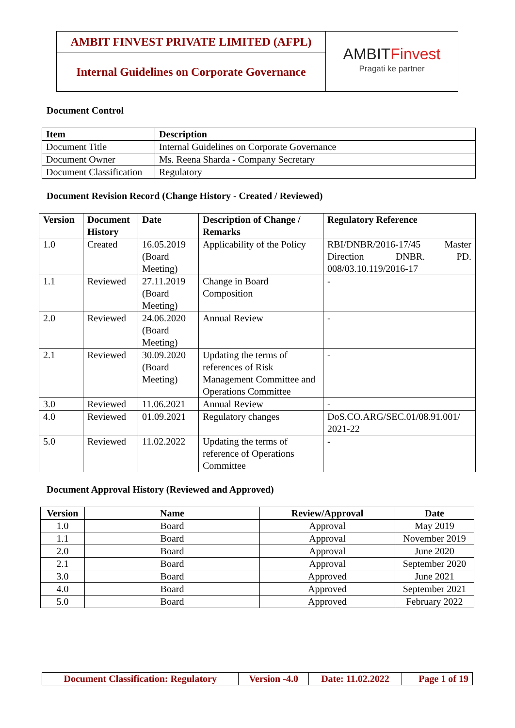| AMBIT FINVEST PRIVATE LIMITED (AFPL) | AMBIT Finvest Pragati ke partner |
| Internal Guidelines on Corporate Governance | |
Document Control
| Item | Description |
| --- | --- |
| Document Title | Internal Guidelines on Corporate Governance |
| Document Owner | Ms. Reena Sharda - Company Secretary |
| Document Classification | Regulatory |
Document Revision Record (Change History - Created / Reviewed)
| Version | Document History | Date | Description of Change / Remarks | Regulatory Reference |
| --- | --- | --- | --- | --- |
| 1.0 | Created | 16.05.2019 (Board Meeting) | Applicability of the Policy | RBI/DNBR/2016-17/45 Master Direction DNBR. PD. 008/03.10.119/2016-17 |
| 1.1 | Reviewed | 27.11.2019 (Board Meeting) | Change in Board Composition | - |
| 2.0 | Reviewed | 24.06.2020 (Board Meeting) | Annual Review | - |
| 2.1 | Reviewed | 30.09.2020 (Board Meeting) | Updating the terms of references of Risk Management Committee and Operations Committee | - |
| 3.0 | Reviewed | 11.06.2021 | Annual Review | - |
| 4.0 | Reviewed | 01.09.2021 | Regulatory changes | DoS.CO.ARG/SEC.01/08.91.001/ 2021-22 |
| 5.0 | Reviewed | 11.02.2022 | Updating the terms of reference of Operations Committee | - |
Document Approval History (Reviewed and Approved)
| Version | Name | Review/Approval | Date |
| --- | --- | --- | --- |
| 1.0 | Board | Approval | May 2019 |
| 1.1 | Board | Approval | November 2019 |
| 2.0 | Board | Approval | June 2020 |
| 2.1 | Board | Approval | September 2020 |
| 3.0 | Board | Approved | June 2021 |
| 4.0 | Board | Approved | September 2021 |
| 5.0 | Board | Approved | February 2022 |
| Document Classification: Regulatory | Version -4.0 | Date: 11.02.2022 | Page 1 of 19 |